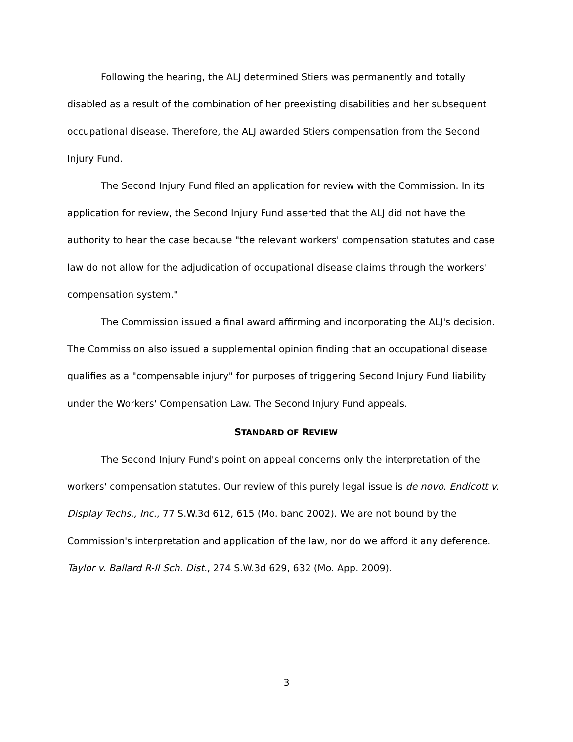Following the hearing, the ALJ determined Stiers was permanently and totally disabled as a result of the combination of her preexisting disabilities and her subsequent occupational disease. Therefore, the ALJ awarded Stiers compensation from the Second Injury Fund.
The Second Injury Fund filed an application for review with the Commission. In its application for review, the Second Injury Fund asserted that the ALJ did not have the authority to hear the case because "the relevant workers' compensation statutes and case law do not allow for the adjudication of occupational disease claims through the workers' compensation system."
The Commission issued a final award affirming and incorporating the ALJ's decision. The Commission also issued a supplemental opinion finding that an occupational disease qualifies as a "compensable injury" for purposes of triggering Second Injury Fund liability under the Workers' Compensation Law. The Second Injury Fund appeals.
STANDARD OF REVIEW
The Second Injury Fund's point on appeal concerns only the interpretation of the workers' compensation statutes. Our review of this purely legal issue is de novo. Endicott v. Display Techs., Inc., 77 S.W.3d 612, 615 (Mo. banc 2002). We are not bound by the Commission's interpretation and application of the law, nor do we afford it any deference. Taylor v. Ballard R-II Sch. Dist., 274 S.W.3d 629, 632 (Mo. App. 2009).
3